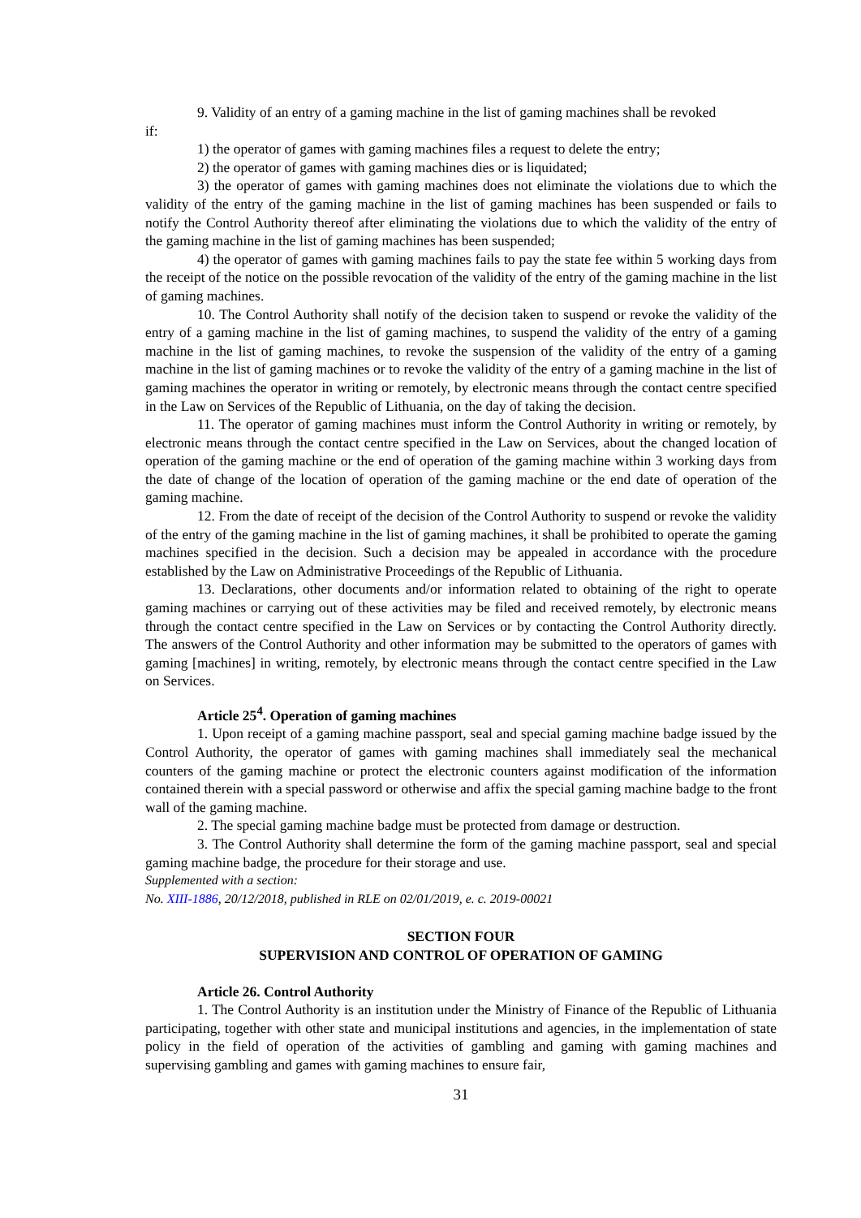9. Validity of an entry of a gaming machine in the list of gaming machines shall be revoked
if:
1) the operator of games with gaming machines files a request to delete the entry;
2) the operator of games with gaming machines dies or is liquidated;
3) the operator of games with gaming machines does not eliminate the violations due to which the validity of the entry of the gaming machine in the list of gaming machines has been suspended or fails to notify the Control Authority thereof after eliminating the violations due to which the validity of the entry of the gaming machine in the list of gaming machines has been suspended;
4) the operator of games with gaming machines fails to pay the state fee within 5 working days from the receipt of the notice on the possible revocation of the validity of the entry of the gaming machine in the list of gaming machines.
10. The Control Authority shall notify of the decision taken to suspend or revoke the validity of the entry of a gaming machine in the list of gaming machines, to suspend the validity of the entry of a gaming machine in the list of gaming machines, to revoke the suspension of the validity of the entry of a gaming machine in the list of gaming machines or to revoke the validity of the entry of a gaming machine in the list of gaming machines the operator in writing or remotely, by electronic means through the contact centre specified in the Law on Services of the Republic of Lithuania, on the day of taking the decision.
11. The operator of gaming machines must inform the Control Authority in writing or remotely, by electronic means through the contact centre specified in the Law on Services, about the changed location of operation of the gaming machine or the end of operation of the gaming machine within 3 working days from the date of change of the location of operation of the gaming machine or the end date of operation of the gaming machine.
12. From the date of receipt of the decision of the Control Authority to suspend or revoke the validity of the entry of the gaming machine in the list of gaming machines, it shall be prohibited to operate the gaming machines specified in the decision. Such a decision may be appealed in accordance with the procedure established by the Law on Administrative Proceedings of the Republic of Lithuania.
13. Declarations, other documents and/or information related to obtaining of the right to operate gaming machines or carrying out of these activities may be filed and received remotely, by electronic means through the contact centre specified in the Law on Services or by contacting the Control Authority directly. The answers of the Control Authority and other information may be submitted to the operators of games with gaming [machines] in writing, remotely, by electronic means through the contact centre specified in the Law on Services.
Article 25<sup>4</sup>. Operation of gaming machines
1. Upon receipt of a gaming machine passport, seal and special gaming machine badge issued by the Control Authority, the operator of games with gaming machines shall immediately seal the mechanical counters of the gaming machine or protect the electronic counters against modification of the information contained therein with a special password or otherwise and affix the special gaming machine badge to the front wall of the gaming machine.
2. The special gaming machine badge must be protected from damage or destruction.
3. The Control Authority shall determine the form of the gaming machine passport, seal and special gaming machine badge, the procedure for their storage and use.
Supplemented with a section:
No. XIII-1886, 20/12/2018, published in RLE on 02/01/2019, e. c. 2019-00021
SECTION FOUR
SUPERVISION AND CONTROL OF OPERATION OF GAMING
Article 26. Control Authority
1. The Control Authority is an institution under the Ministry of Finance of the Republic of Lithuania participating, together with other state and municipal institutions and agencies, in the implementation of state policy in the field of operation of the activities of gambling and gaming with gaming machines and supervising gambling and games with gaming machines to ensure fair,
31